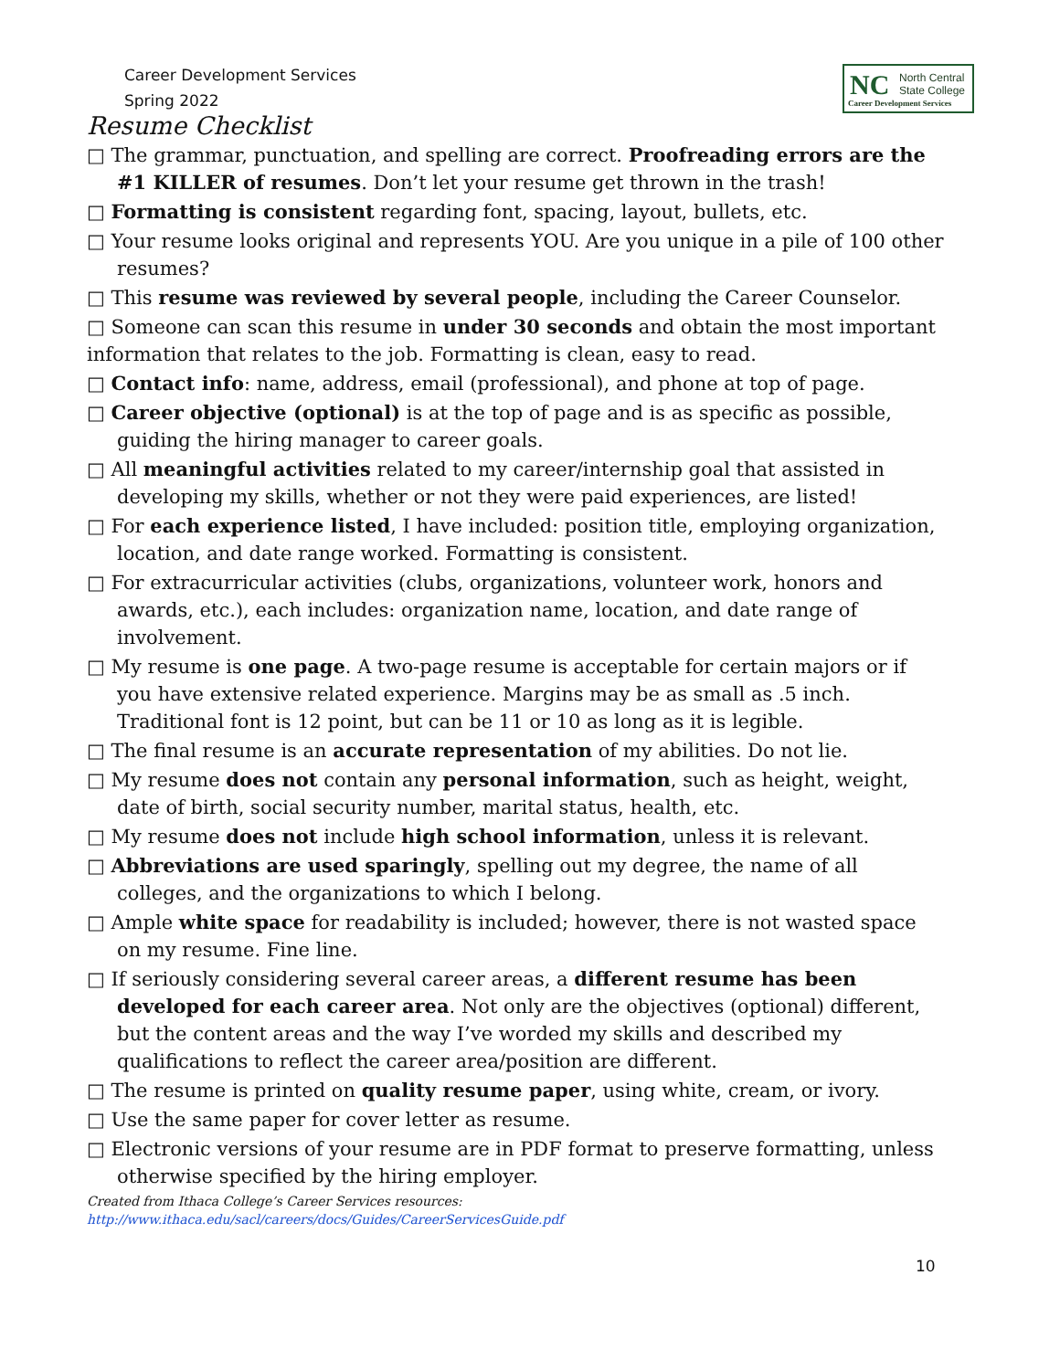Career Development Services
Spring 2022
NC North Central
State College
Career Development Services
Resume Checklist
□ The grammar, punctuation, and spelling are correct. Proofreading errors are the #1 KILLER of resumes. Don’t let your resume get thrown in the trash!
□ Formatting is consistent regarding font, spacing, layout, bullets, etc.
□ Your resume looks original and represents YOU. Are you unique in a pile of 100 other resumes?
□ This resume was reviewed by several people, including the Career Counselor.
□ Someone can scan this resume in under 30 seconds and obtain the most important information that relates to the job. Formatting is clean, easy to read.
□ Contact info: name, address, email (professional), and phone at top of page.
□ Career objective (optional) is at the top of page and is as specific as possible, guiding the hiring manager to career goals.
□ All meaningful activities related to my career/internship goal that assisted in developing my skills, whether or not they were paid experiences, are listed!
□ For each experience listed, I have included: position title, employing organization, location, and date range worked. Formatting is consistent.
□ For extracurricular activities (clubs, organizations, volunteer work, honors and awards, etc.), each includes: organization name, location, and date range of involvement.
□ My resume is one page. A two-page resume is acceptable for certain majors or if you have extensive related experience. Margins may be as small as .5 inch. Traditional font is 12 point, but can be 11 or 10 as long as it is legible.
□ The final resume is an accurate representation of my abilities. Do not lie.
□ My resume does not contain any personal information, such as height, weight, date of birth, social security number, marital status, health, etc.
□ My resume does not include high school information, unless it is relevant.
□ Abbreviations are used sparingly, spelling out my degree, the name of all colleges, and the organizations to which I belong.
□ Ample white space for readability is included; however, there is not wasted space on my resume. Fine line.
□ If seriously considering several career areas, a different resume has been developed for each career area. Not only are the objectives (optional) different, but the content areas and the way I’ve worded my skills and described my qualifications to reflect the career area/position are different.
□ The resume is printed on quality resume paper, using white, cream, or ivory.
□ Use the same paper for cover letter as resume.
□ Electronic versions of your resume are in PDF format to preserve formatting, unless otherwise specified by the hiring employer.
Created from Ithaca College’s Career Services resources:
http://www.ithaca.edu/sacl/careers/docs/Guides/CareerServicesGuide.pdf
10